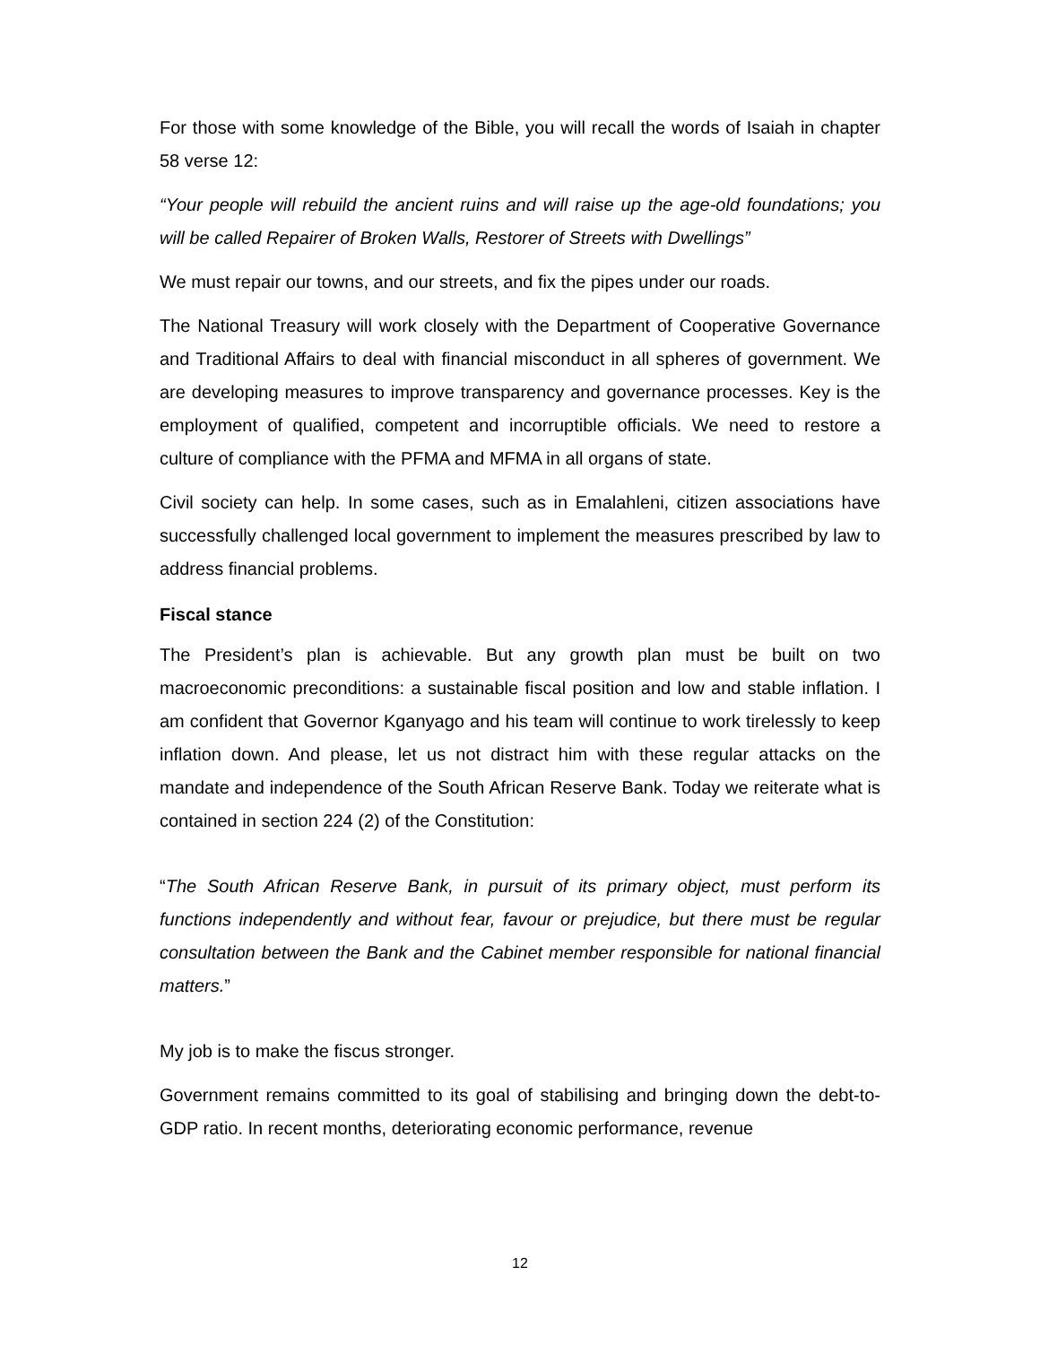For those with some knowledge of the Bible, you will recall the words of Isaiah in chapter 58 verse 12:
“Your people will rebuild the ancient ruins and will raise up the age-old foundations; you will be called Repairer of Broken Walls, Restorer of Streets with Dwellings”
We must repair our towns, and our streets, and fix the pipes under our roads.
The National Treasury will work closely with the Department of Cooperative Governance and Traditional Affairs to deal with financial misconduct in all spheres of government. We are developing measures to improve transparency and governance processes. Key is the employment of qualified, competent and incorruptible officials. We need to restore a culture of compliance with the PFMA and MFMA in all organs of state.
Civil society can help. In some cases, such as in Emalahleni, citizen associations have successfully challenged local government to implement the measures prescribed by law to address financial problems.
Fiscal stance
The President’s plan is achievable. But any growth plan must be built on two macroeconomic preconditions: a sustainable fiscal position and low and stable inflation. I am confident that Governor Kganyago and his team will continue to work tirelessly to keep inflation down. And please, let us not distract him with these regular attacks on the mandate and independence of the South African Reserve Bank. Today we reiterate what is contained in section 224 (2) of the Constitution:
“The South African Reserve Bank, in pursuit of its primary object, must perform its functions independently and without fear, favour or prejudice, but there must be regular consultation between the Bank and the Cabinet member responsible for national financial matters.”
My job is to make the fiscus stronger.
Government remains committed to its goal of stabilising and bringing down the debt-to-GDP ratio. In recent months, deteriorating economic performance, revenue
12